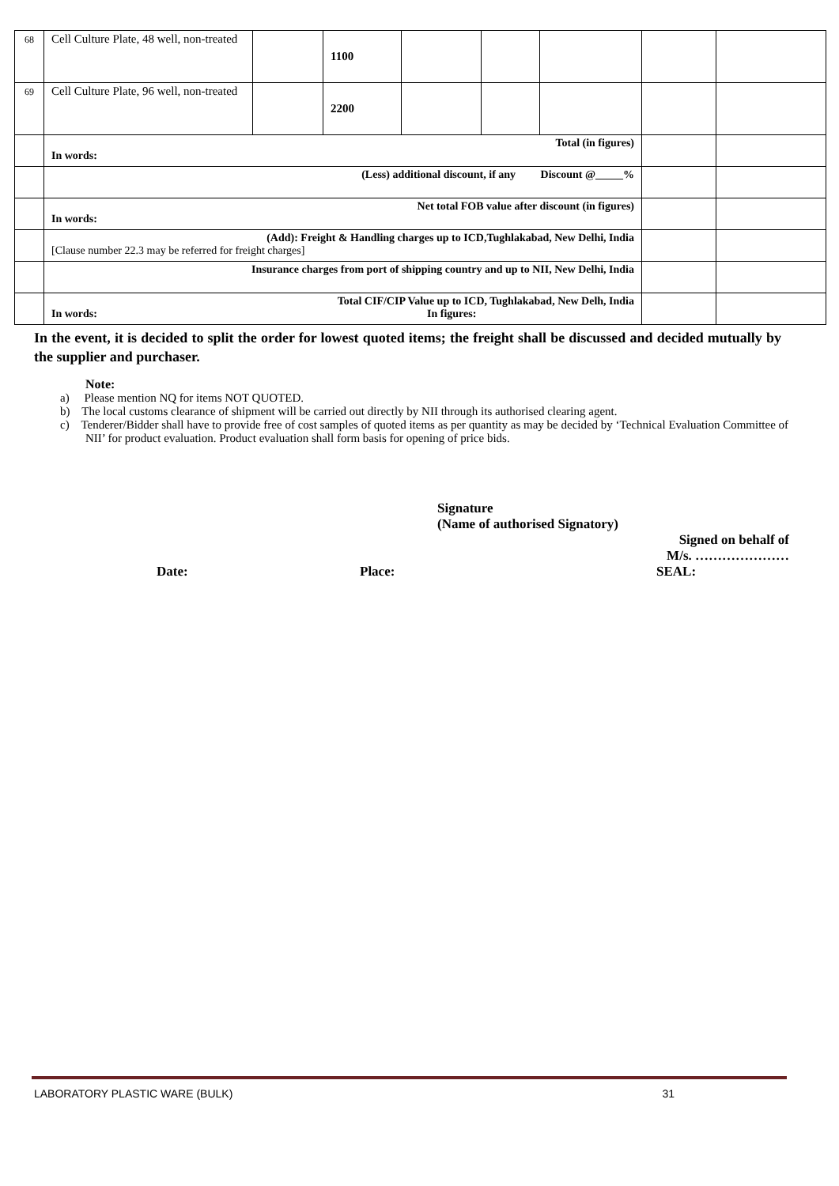| 68 | Cell Culture Plate, 48 well, non-treated | | 1100 | | | | | |
| 69 | Cell Culture Plate, 96 well, non-treated | | 2200 | | | | | |
| | Total (in figures) In words: | | | | | | | |
| | (Less) additional discount, if any Discount @_____% | | | | | | | |
| | Net total FOB value after discount (in figures) In words: | | | | | | | |
| | (Add): Freight & Handling charges up to ICD,Tughlakabad, New Delhi, India [Clause number 22.3 may be referred for freight charges] | | | | | | | |
| | Insurance charges from port of shipping country and up to NII, New Delhi, India | | | | | | | |
| | Total CIF/CIP Value up to ICD, Tughlakabad, New Delh, India In words: In figures: | | | | | | | |
In the event, it is decided to split the order for lowest quoted items; the freight shall be discussed and decided mutually by the supplier and purchaser.
Note:
a) Please mention NQ for items NOT QUOTED.
b) The local customs clearance of shipment will be carried out directly by NII through its authorised clearing agent.
c) Tenderer/Bidder shall have to provide free of cost samples of quoted items as per quantity as may be decided by ‘Technical Evaluation Committee of NII’ for product evaluation. Product evaluation shall form basis for opening of price bids.
Signature
(Name of authorised Signatory)
Signed on behalf of
M/s. …………………
Date: Place: SEAL:
LABORATORY PLASTIC WARE (BULK) 31